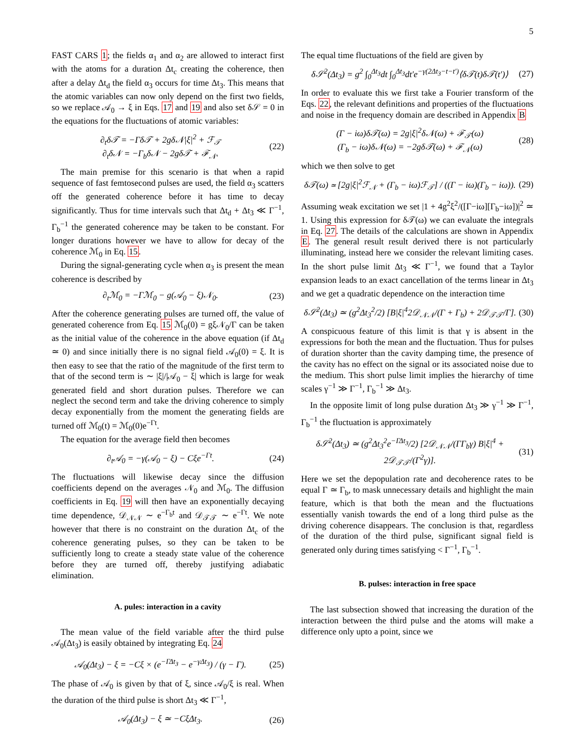5
FAST CARS 1; the fields α<sub>1</sub> and α<sub>2</sub> are allowed to interact first with the atoms for a duration Δt<sub>c</sub> creating the coherence, then after a delay Δt<sub>d</sub> the field α<sub>3</sub> occurs for time Δt<sub>3</sub>. This means that the atomic variables can now only depend on the first two fields, so we replace 𝒜<sub>0</sub> → ξ in Eqs. 17 and 19 and also set δ𝒮 = 0 in the equations for the fluctuations of atomic variables:
∂<sub>t</sub>δ𝒯 = −Γδ𝒯 + 2gδ𝒩|ξ|<sup>2</sup> + ℱ<sub>𝒯</sub>
∂<sub>t</sub>δ𝒩 = −Γ<sub>b</sub>δ𝒩 − 2gδ𝒯 + ℱ<sub>𝒩</sub>. (22)
The main premise for this scenario is that when a rapid sequence of fast femtosecond pulses are used, the field α<sub>3</sub> scatters off the generated coherence before it has time to decay significantly. Thus for time intervals such that Δt<sub>d</sub> + Δt<sub>3</sub> ≪ Γ<sup>−1</sup>, Γ<sub>b</sub><sup>−1</sup> the generated coherence may be taken to be constant. For longer durations however we have to allow for decay of the coherence ℳ<sub>0</sub> in Eq. 15.
During the signal-generating cycle when α<sub>3</sub> is present the mean coherence is described by
∂<sub>t</sub>ℳ<sub>0</sub> = −Γℳ<sub>0</sub> − g(𝒜<sub>0</sub> − ξ)𝒩<sub>0</sub>. (23)
After the coherence generating pulses are turned off, the value of generated coherence from Eq. 15 ℳ<sub>0</sub>(0) = gξ𝒩<sub>0</sub>/Γ can be taken as the initial value of the coherence in the above equation (if Δt<sub>d</sub> ≃ 0) and since initially there is no signal field 𝒜<sub>0</sub>(0) = ξ. It is then easy to see that the ratio of the magnitude of the first term to that of the second term is ∼ |ξ|/|𝒜<sub>0</sub> − ξ| which is large for weak generated field and short duration pulses. Therefore we can neglect the second term and take the driving coherence to simply decay exponentially from the moment the generating fields are turned off ℳ<sub>0</sub>(t) = ℳ<sub>0</sub>(0)e<sup>−Γt</sup>.
The equation for the average field then becomes
∂<sub>t</sub>𝒜<sub>0</sub> = −γ(𝒜<sub>0</sub> − ξ) − Cξe<sup>−Γt</sup>. (24)
The fluctuations will likewise decay since the diffusion coefficients depend on the averages 𝒩<sub>0</sub> and ℳ<sub>0</sub>. The diffusion coefficients in Eq. 19 will then have an exponentially decaying time dependence, 𝒟<sub>𝒩𝒩</sub> ∼ e<sup>−Γ<sub>b</sub>t</sup> and 𝒟<sub>𝒯𝒯</sub> ∼ e<sup>−Γt</sup>. We note however that there is no constraint on the duration Δt<sub>c</sub> of the coherence generating pulses, so they can be taken to be sufficiently long to create a steady state value of the coherence before they are turned off, thereby justifying adiabatic elimination.
A. pules: interaction in a cavity
The mean value of the field variable after the third pulse 𝒜<sub>0</sub>(Δt<sub>3</sub>) is easily obtained by integrating Eq. 24
𝒜<sub>0</sub>(Δt<sub>3</sub>) − ξ = −Cξ × (e<sup>−ΓΔt<sub>3</sub></sup> − e<sup>−γΔt<sub>3</sub></sup>) / (γ − Γ). (25)
The phase of 𝒜<sub>0</sub> is given by that of ξ, since 𝒜<sub>0</sub>/ξ is real. When the duration of the third pulse is short Δt<sub>3</sub> ≪ Γ<sup>−1</sup>,
𝒜<sub>0</sub>(Δt<sub>3</sub>) − ξ ≃ −CξΔt<sub>3</sub>. (26)
The equal time fluctuations of the field are given by
δ𝒮<sup>2</sup>(Δt<sub>3</sub>) = g<sup>2</sup> ∫<sub>0</sub><sup>Δt<sub>3</sub></sup>dt ∫<sub>0</sub><sup>Δt<sub>3</sub></sup>dt′e<sup>−γ(2Δt<sub>3</sub>−t−t′)</sup>⟨δ𝒯(t)δ𝒯(t′)⟩ (27)
In order to evaluate this we first take a Fourier transform of the Eqs. 22, the relevant definitions and properties of the fluctuations and noise in the frequency domain are described in Appendix B
(Γ − iω)δ𝒯(ω) = 2g|ξ|<sup>2</sup>δ𝒩(ω) + ℱ<sub>𝒯</sub>(ω)
(Γ<sub>b</sub> − iω)δ𝒩(ω) = −2gδ𝒯(ω) + ℱ<sub>𝒩</sub>(ω) (28)
which we then solve to get
δ𝒯(ω) ≃ [2g|ξ|<sup>2</sup>ℱ<sub>𝒩</sub> + (Γ<sub>b</sub> − iω)ℱ<sub>𝒯</sub>] / ((Γ − iω)(Γ<sub>b</sub> − iω)). (29)
Assuming weak excitation we set |1 + 4g<sup>2</sup>ξ<sup>2</sup>/([Γ−iω][Γ<sub>b</sub>−iω])|<sup>2</sup> ≃ 1. Using this expression for δ𝒯(ω) we can evaluate the integrals in Eq. 27. The details of the calculations are shown in Appendix E. The general result result derived there is not particularly illuminating, instead here we consider the relevant limiting cases. In the short pulse limit Δt<sub>3</sub> ≪ Γ<sup>−1</sup>, we found that a Taylor expansion leads to an exact cancellation of the terms linear in Δt<sub>3</sub> and we get a quadratic dependence on the interaction time
δ𝒮<sup>2</sup>(Δt<sub>3</sub>) ≃ (g<sup>2</sup>Δt<sub>3</sub><sup>2</sup>/2) [B|ξ|<sup>4</sup>2𝒟<sub>𝒩𝒩</sub>/(Γ + Γ<sub>b</sub>) + 2𝒟<sub>𝒯𝒯</sub>/Γ]. (30)
A conspicuous feature of this limit is that γ is absent in the expressions for both the mean and the fluctuation. Thus for pulses of duration shorter than the cavity damping time, the presence of the cavity has no effect on the signal or its associated noise due to the medium. This short pulse limit implies the hierarchy of time scales γ<sup>−1</sup> ≫ Γ<sup>−1</sup>, Γ<sub>b</sub><sup>−1</sup> ≫ Δt<sub>3</sub>.
In the opposite limit of long pulse duration Δt<sub>3</sub> ≫ γ<sup>−1</sup> ≫ Γ<sup>−1</sup>, Γ<sub>b</sub><sup>−1</sup> the fluctuation is approximately
δ𝒮<sup>2</sup>(Δt<sub>3</sub>) ≃ (g<sup>2</sup>Δt<sub>3</sub><sup>2</sup>e<sup>−ΓΔt<sub>3</sub></sup>/2) [2𝒟<sub>𝒩𝒩</sub>/(ΓΓ<sub>b</sub>γ) B|ξ|<sup>4</sup> + 2𝒟<sub>𝒯𝒯</sub>/(Γ<sup>2</sup>γ)]. (31)
Here we set the depopulation rate and decoherence rates to be equal Γ ≃ Γ<sub>b</sub>, to mask unnecessary details and highlight the main feature, which is that both the mean and the fluctuations essentially vanish towards the end of a long third pulse as the driving coherence disappears. The conclusion is that, regardless of the duration of the third pulse, significant signal field is generated only during times satisfying < Γ<sup>−1</sup>, Γ<sub>b</sub><sup>−1</sup>.
B. pulses: interaction in free space
The last subsection showed that increasing the duration of the interaction between the third pulse and the atoms will make a difference only upto a point, since we